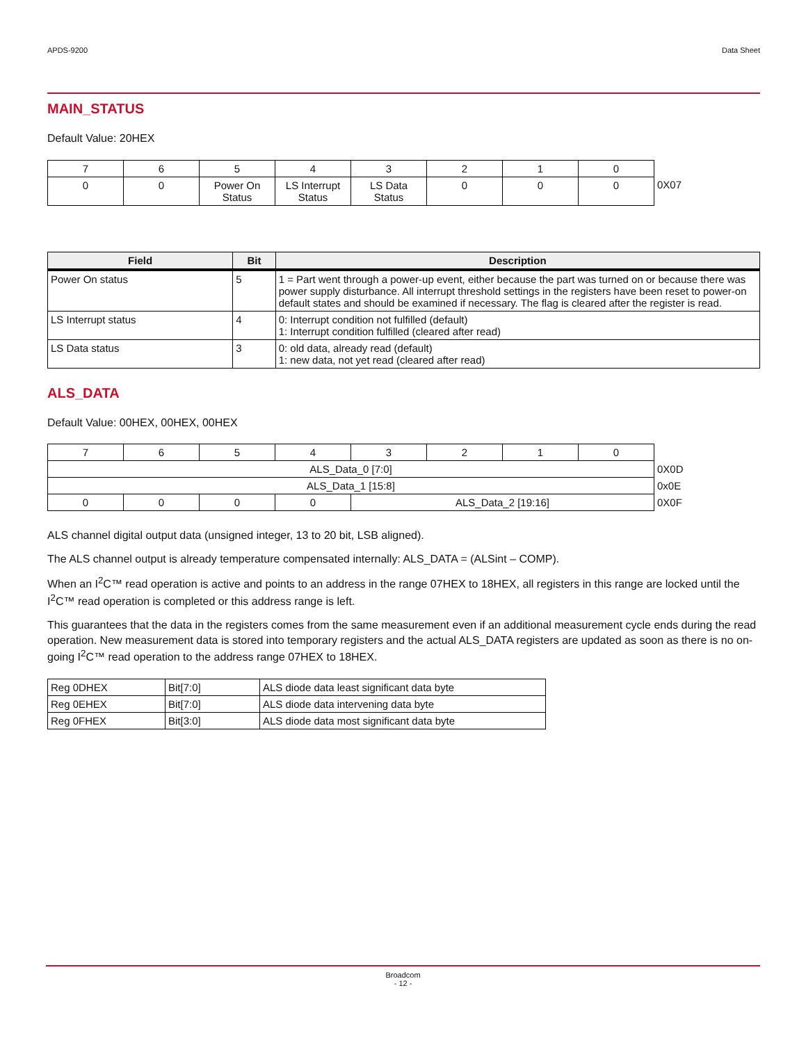APDS-9200 Data Sheet
MAIN_STATUS
Default Value: 20HEX
| 7 | 6 | 5 | 4 | 3 | 2 | 1 | 0 | |
| 0 | 0 | Power On Status | LS Interrupt Status | LS Data Status | 0 | 0 | 0 | 0X07 |
| Field | Bit | Description |
| --- | --- | --- |
| Power On status | 5 | 1 = Part went through a power-up event, either because the part was turned on or because there was power supply disturbance. All interrupt threshold settings in the registers have been reset to power-on default states and should be examined if necessary. The flag is cleared after the register is read. |
| LS Interrupt status | 4 | 0: Interrupt condition not fulfilled (default) 1: Interrupt condition fulfilled (cleared after read) |
| LS Data status | 3 | 0: old data, already read (default) 1: new data, not yet read (cleared after read) |
ALS_DATA
Default Value: 00HEX, 00HEX, 00HEX
| 7 | 6 | 5 | 4 | 3 | 2 | 1 | 0 | |
| ALS_Data_0 [7:0] | | | | | | | | 0X0D |
| ALS_Data_1 [15:8] | | | | | | | | 0x0E |
| 0 | 0 | 0 | 0 | ALS_Data_2 [19:16] | | | | 0X0F |
ALS channel digital output data (unsigned integer, 13 to 20 bit, LSB aligned).
The ALS channel output is already temperature compensated internally: ALS_DATA = (ALSint – COMP).
When an I<sup>2</sup>C™ read operation is active and points to an address in the range 07HEX to 18HEX, all registers in this range are locked until the I<sup>2</sup>C™ read operation is completed or this address range is left.
This guarantees that the data in the registers comes from the same measurement even if an additional measurement cycle ends during the read operation. New measurement data is stored into temporary registers and the actual ALS_DATA registers are updated as soon as there is no on-going I<sup>2</sup>C™ read operation to the address range 07HEX to 18HEX.
| Reg 0DHEX | Bit[7:0] | ALS diode data least significant data byte |
| Reg 0EHEX | Bit[7:0] | ALS diode data intervening data byte |
| Reg 0FHEX | Bit[3:0] | ALS diode data most significant data byte |
Broadcom
- 12 -